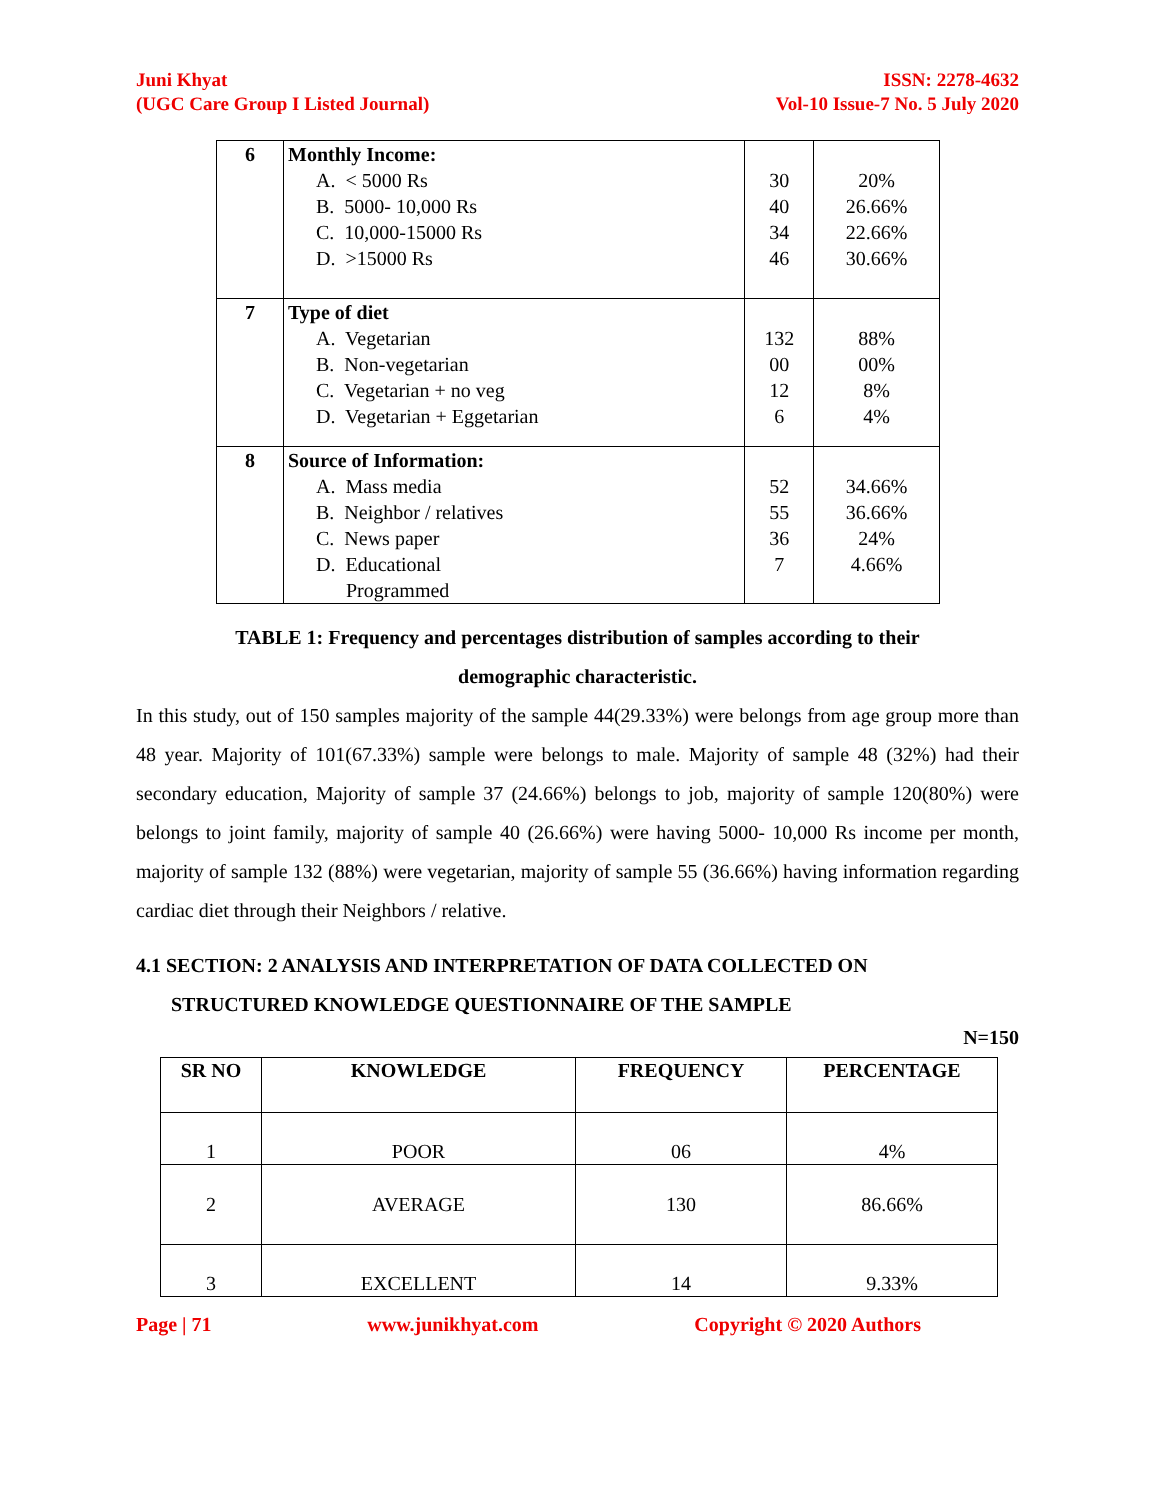Juni Khyat
(UGC Care Group I Listed Journal)
ISSN: 2278-4632
Vol-10 Issue-7 No. 5 July 2020
| 6 | Monthly Income: A. < 5000 Rs B. 5000- 10,000 Rs C. 10,000-15000 Rs D. >15000 Rs | 30 40 34 46 | 20% 26.66% 22.66% 30.66% |
| 7 | Type of diet A. Vegetarian B. Non-vegetarian C. Vegetarian + no veg D. Vegetarian + Eggetarian | 132 00 12 6 | 88% 00% 8% 4% |
| 8 | Source of Information: A. Mass media B. Neighbor / relatives C. News paper D. Educational Programmed | 52 55 36 7 | 34.66% 36.66% 24% 4.66% |
TABLE 1: Frequency and percentages distribution of samples according to their
demographic characteristic.
In this study, out of 150 samples majority of the sample 44(29.33%) were belongs from age group more than 48 year. Majority of 101(67.33%) sample were belongs to male. Majority of sample 48 (32%) had their secondary education, Majority of sample 37 (24.66%) belongs to job, majority of sample 120(80%) were belongs to joint family, majority of sample 40 (26.66%) were having 5000- 10,000 Rs income per month, majority of sample 132 (88%) were vegetarian, majority of sample 55 (36.66%) having information regarding cardiac diet through their Neighbors / relative.
4.1 SECTION: 2 ANALYSIS AND INTERPRETATION OF DATA COLLECTED ON
STRUCTURED KNOWLEDGE QUESTIONNAIRE OF THE SAMPLE
N=150
| SR NO | KNOWLEDGE | FREQUENCY | PERCENTAGE |
| --- | --- | --- | --- |
| 1 | POOR | 06 | 4% |
| 2 | AVERAGE | 130 | 86.66% |
| 3 | EXCELLENT | 14 | 9.33% |
Page | 71 www.junikhyat.com Copyright © 2020 Authors